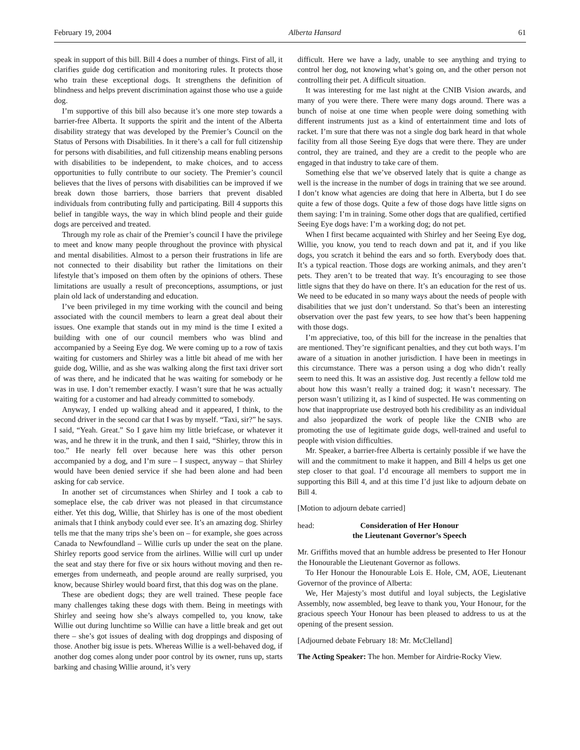February 19, 2004 Alberta Hansard 61
speak in support of this bill. Bill 4 does a number of things. First of all, it clarifies guide dog certification and monitoring rules. It protects those who train these exceptional dogs. It strengthens the definition of blindness and helps prevent discrimination against those who use a guide dog.
I’m supportive of this bill also because it’s one more step towards a barrier-free Alberta. It supports the spirit and the intent of the Alberta disability strategy that was developed by the Premier’s Council on the Status of Persons with Disabilities. In it there’s a call for full citizenship for persons with disabilities, and full citizenship means enabling persons with disabilities to be independent, to make choices, and to access opportunities to fully contribute to our society. The Premier’s council believes that the lives of persons with disabilities can be improved if we break down those barriers, those barriers that prevent disabled individuals from contributing fully and participating. Bill 4 supports this belief in tangible ways, the way in which blind people and their guide dogs are perceived and treated.
Through my role as chair of the Premier’s council I have the privilege to meet and know many people throughout the province with physical and mental disabilities. Almost to a person their frustrations in life are not connected to their disability but rather the limitations on their lifestyle that’s imposed on them often by the opinions of others. These limitations are usually a result of preconceptions, assumptions, or just plain old lack of understanding and education.
I’ve been privileged in my time working with the council and being associated with the council members to learn a great deal about their issues. One example that stands out in my mind is the time I exited a building with one of our council members who was blind and accompanied by a Seeing Eye dog. We were coming up to a row of taxis waiting for customers and Shirley was a little bit ahead of me with her guide dog, Willie, and as she was walking along the first taxi driver sort of was there, and he indicated that he was waiting for somebody or he was in use. I don’t remember exactly. I wasn’t sure that he was actually waiting for a customer and had already committed to somebody.
Anyway, I ended up walking ahead and it appeared, I think, to the second driver in the second car that I was by myself. “Taxi, sir?” he says. I said, “Yeah. Great.” So I gave him my little briefcase, or whatever it was, and he threw it in the trunk, and then I said, “Shirley, throw this in too.” He nearly fell over because here was this other person accompanied by a dog, and I’m sure – I suspect, anyway – that Shirley would have been denied service if she had been alone and had been asking for cab service.
In another set of circumstances when Shirley and I took a cab to someplace else, the cab driver was not pleased in that circumstance either. Yet this dog, Willie, that Shirley has is one of the most obedient animals that I think anybody could ever see. It’s an amazing dog. Shirley tells me that the many trips she’s been on – for example, she goes across Canada to Newfoundland – Willie curls up under the seat on the plane. Shirley reports good service from the airlines. Willie will curl up under the seat and stay there for five or six hours without moving and then re-emerges from underneath, and people around are really surprised, you know, because Shirley would board first, that this dog was on the plane.
These are obedient dogs; they are well trained. These people face many challenges taking these dogs with them. Being in meetings with Shirley and seeing how she’s always compelled to, you know, take Willie out during lunchtime so Willie can have a little break and get out there – she’s got issues of dealing with dog droppings and disposing of those. Another big issue is pets. Whereas Willie is a well-behaved dog, if another dog comes along under poor control by its owner, runs up, starts barking and chasing Willie around, it’s very
difficult. Here we have a lady, unable to see anything and trying to control her dog, not knowing what’s going on, and the other person not controlling their pet. A difficult situation.
It was interesting for me last night at the CNIB Vision awards, and many of you were there. There were many dogs around. There was a bunch of noise at one time when people were doing something with different instruments just as a kind of entertainment time and lots of racket. I’m sure that there was not a single dog bark heard in that whole facility from all those Seeing Eye dogs that were there. They are under control, they are trained, and they are a credit to the people who are engaged in that industry to take care of them.
Something else that we’ve observed lately that is quite a change as well is the increase in the number of dogs in training that we see around. I don’t know what agencies are doing that here in Alberta, but I do see quite a few of those dogs. Quite a few of those dogs have little signs on them saying: I’m in training. Some other dogs that are qualified, certified Seeing Eye dogs have: I’m a working dog; do not pet.
When I first became acquainted with Shirley and her Seeing Eye dog, Willie, you know, you tend to reach down and pat it, and if you like dogs, you scratch it behind the ears and so forth. Everybody does that. It’s a typical reaction. Those dogs are working animals, and they aren’t pets. They aren’t to be treated that way. It’s encouraging to see those little signs that they do have on there. It’s an education for the rest of us. We need to be educated in so many ways about the needs of people with disabilities that we just don’t understand. So that’s been an interesting observation over the past few years, to see how that’s been happening with those dogs.
I’m appreciative, too, of this bill for the increase in the penalties that are mentioned. They’re significant penalties, and they cut both ways. I’m aware of a situation in another jurisdiction. I have been in meetings in this circumstance. There was a person using a dog who didn’t really seem to need this. It was an assistive dog. Just recently a fellow told me about how this wasn’t really a trained dog; it wasn’t necessary. The person wasn’t utilizing it, as I kind of suspected. He was commenting on how that inappropriate use destroyed both his credibility as an individual and also jeopardized the work of people like the CNIB who are promoting the use of legitimate guide dogs, well-trained and useful to people with vision difficulties.
Mr. Speaker, a barrier-free Alberta is certainly possible if we have the will and the commitment to make it happen, and Bill 4 helps us get one step closer to that goal. I’d encourage all members to support me in supporting this Bill 4, and at this time I’d just like to adjourn debate on Bill 4.
[Motion to adjourn debate carried]
head: Consideration of Her Honour
the Lieutenant Governor’s Speech
Mr. Griffiths moved that an humble address be presented to Her Honour the Honourable the Lieutenant Governor as follows.
To Her Honour the Honourable Lois E. Hole, CM, AOE, Lieutenant Governor of the province of Alberta:
We, Her Majesty’s most dutiful and loyal subjects, the Legislative Assembly, now assembled, beg leave to thank you, Your Honour, for the gracious speech Your Honour has been pleased to address to us at the opening of the present session.
[Adjourned debate February 18: Mr. McClelland]
The Acting Speaker: The hon. Member for Airdrie-Rocky View.